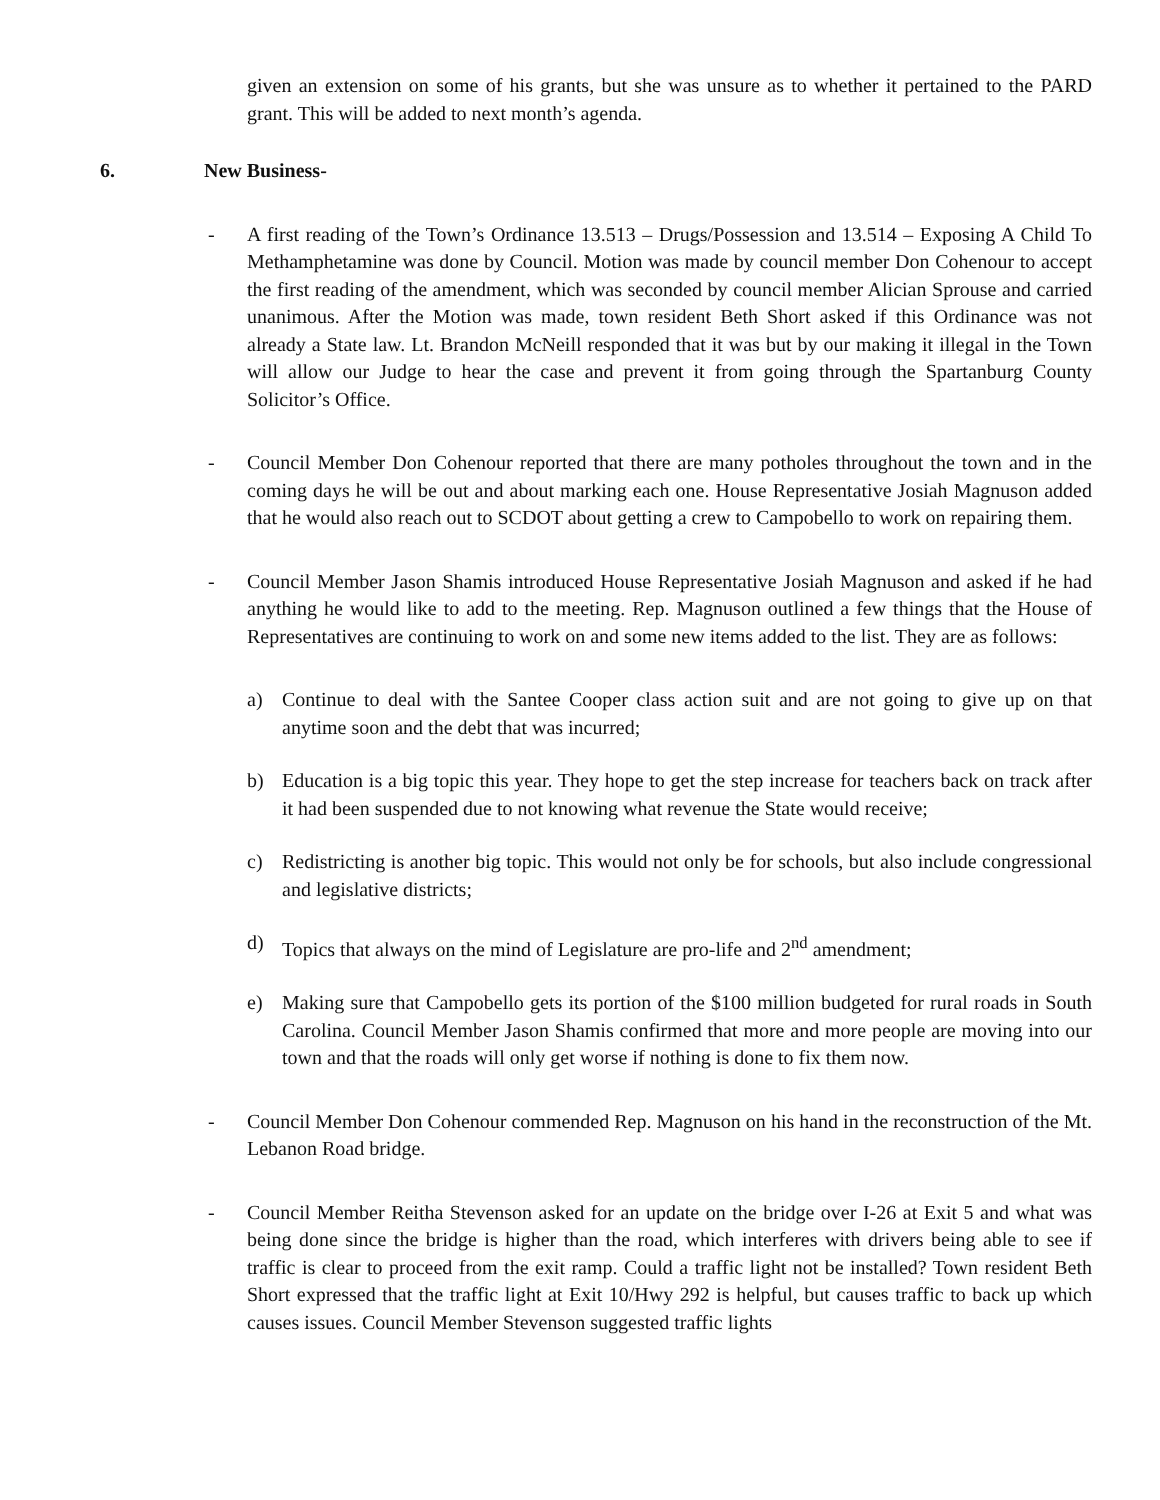given an extension on some of his grants, but she was unsure as to whether it pertained to the PARD grant. This will be added to next month’s agenda.
6. New Business-
- A first reading of the Town’s Ordinance 13.513 – Drugs/Possession and 13.514 – Exposing A Child To Methamphetamine was done by Council. Motion was made by council member Don Cohenour to accept the first reading of the amendment, which was seconded by council member Alician Sprouse and carried unanimous. After the Motion was made, town resident Beth Short asked if this Ordinance was not already a State law. Lt. Brandon McNeill responded that it was but by our making it illegal in the Town will allow our Judge to hear the case and prevent it from going through the Spartanburg County Solicitor’s Office.
- Council Member Don Cohenour reported that there are many potholes throughout the town and in the coming days he will be out and about marking each one. House Representative Josiah Magnuson added that he would also reach out to SCDOT about getting a crew to Campobello to work on repairing them.
- Council Member Jason Shamis introduced House Representative Josiah Magnuson and asked if he had anything he would like to add to the meeting. Rep. Magnuson outlined a few things that the House of Representatives are continuing to work on and some new items added to the list. They are as follows:
a) Continue to deal with the Santee Cooper class action suit and are not going to give up on that anytime soon and the debt that was incurred;
b) Education is a big topic this year. They hope to get the step increase for teachers back on track after it had been suspended due to not knowing what revenue the State would receive;
c) Redistricting is another big topic. This would not only be for schools, but also include congressional and legislative districts;
d) Topics that always on the mind of Legislature are pro-life and 2<sup>nd</sup> amendment;
e) Making sure that Campobello gets its portion of the $100 million budgeted for rural roads in South Carolina. Council Member Jason Shamis confirmed that more and more people are moving into our town and that the roads will only get worse if nothing is done to fix them now.
- Council Member Don Cohenour commended Rep. Magnuson on his hand in the reconstruction of the Mt. Lebanon Road bridge.
- Council Member Reitha Stevenson asked for an update on the bridge over I-26 at Exit 5 and what was being done since the bridge is higher than the road, which interferes with drivers being able to see if traffic is clear to proceed from the exit ramp. Could a traffic light not be installed? Town resident Beth Short expressed that the traffic light at Exit 10/Hwy 292 is helpful, but causes traffic to back up which causes issues. Council Member Stevenson suggested traffic lights